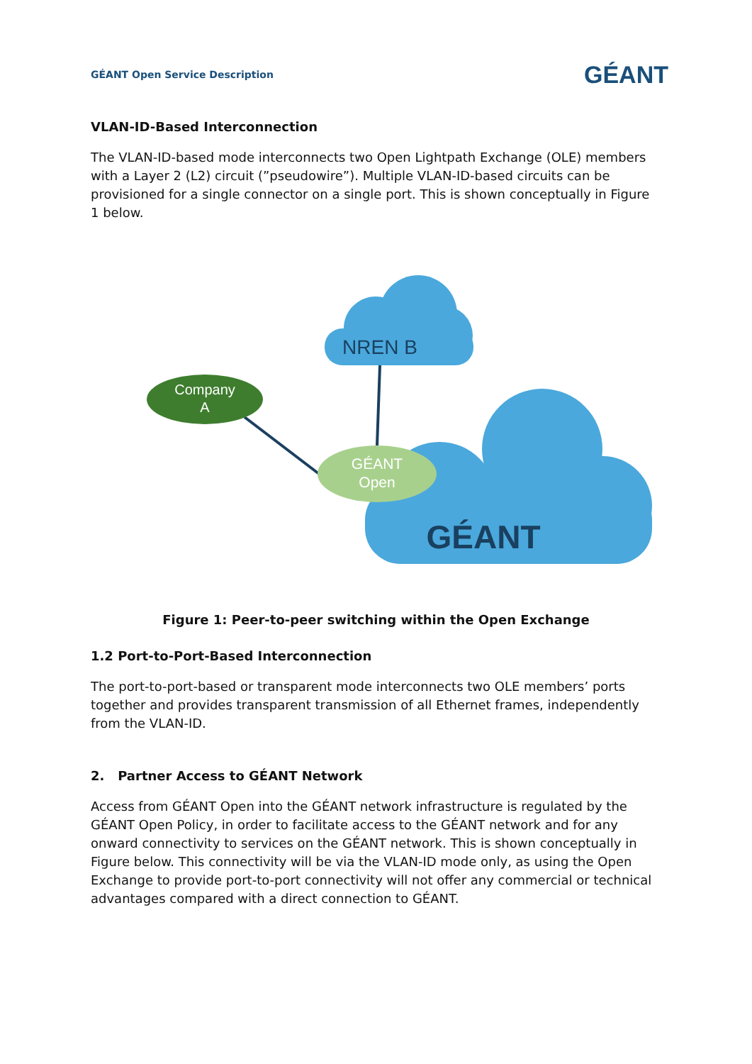GÉANT Open Service Description
GÉANT
VLAN-ID-Based Interconnection
The VLAN-ID-based mode interconnects two Open Lightpath Exchange (OLE) members with a Layer 2 (L2) circuit (”pseudowire”). Multiple VLAN-ID-based circuits can be provisioned for a single connector on a single port. This is shown conceptually in Figure 1 below.
NREN B
Company
A
GÉANT
Open
GÉANT
Figure 1: Peer-to-peer switching within the Open Exchange
1.2 Port-to-Port-Based Interconnection
The port-to-port-based or transparent mode interconnects two OLE members’ ports together and provides transparent transmission of all Ethernet frames, independently from the VLAN-ID.
2. Partner Access to GÉANT Network
Access from GÉANT Open into the GÉANT network infrastructure is regulated by the GÉANT Open Policy, in order to facilitate access to the GÉANT network and for any onward connectivity to services on the GÉANT network. This is shown conceptually in Figure below. This connectivity will be via the VLAN-ID mode only, as using the Open Exchange to provide port-to-port connectivity will not offer any commercial or technical advantages compared with a direct connection to GÉANT.